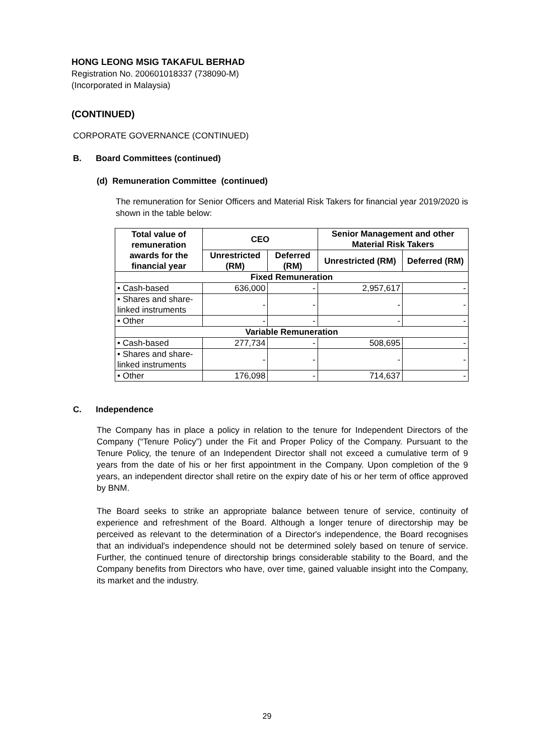HONG LEONG MSIG TAKAFUL BERHAD
Registration No. 200601018337 (738090-M)
(Incorporated in Malaysia)
(CONTINUED)
CORPORATE GOVERNANCE (CONTINUED)
B. Board Committees (continued)
(d) Remuneration Committee (continued)
The remuneration for Senior Officers and Material Risk Takers for financial year 2019/2020 is shown in the table below:
| Total value of remuneration awards for the financial year | CEO | | Senior Management and other Material Risk Takers | |
| --- | --- | --- | --- | --- |
| | Unrestricted (RM) | Deferred (RM) | Unrestricted (RM) | Deferred (RM) |
| Fixed Remuneration | | | | |
| • Cash-based | 636,000 | - | 2,957,617 | - |
| • Shares and share-linked instruments | - | - | - | - |
| • Other | - | - | - | - |
| Variable Remuneration | | | | |
| • Cash-based | 277,734 | - | 508,695 | - |
| • Shares and share-linked instruments | - | - | - | - |
| • Other | 176,098 | - | 714,637 | - |
C. Independence
The Company has in place a policy in relation to the tenure for Independent Directors of the Company (“Tenure Policy”) under the Fit and Proper Policy of the Company. Pursuant to the Tenure Policy, the tenure of an Independent Director shall not exceed a cumulative term of 9 years from the date of his or her first appointment in the Company. Upon completion of the 9 years, an independent director shall retire on the expiry date of his or her term of office approved by BNM.
The Board seeks to strike an appropriate balance between tenure of service, continuity of experience and refreshment of the Board. Although a longer tenure of directorship may be perceived as relevant to the determination of a Director's independence, the Board recognises that an individual's independence should not be determined solely based on tenure of service. Further, the continued tenure of directorship brings considerable stability to the Board, and the Company benefits from Directors who have, over time, gained valuable insight into the Company, its market and the industry.
29